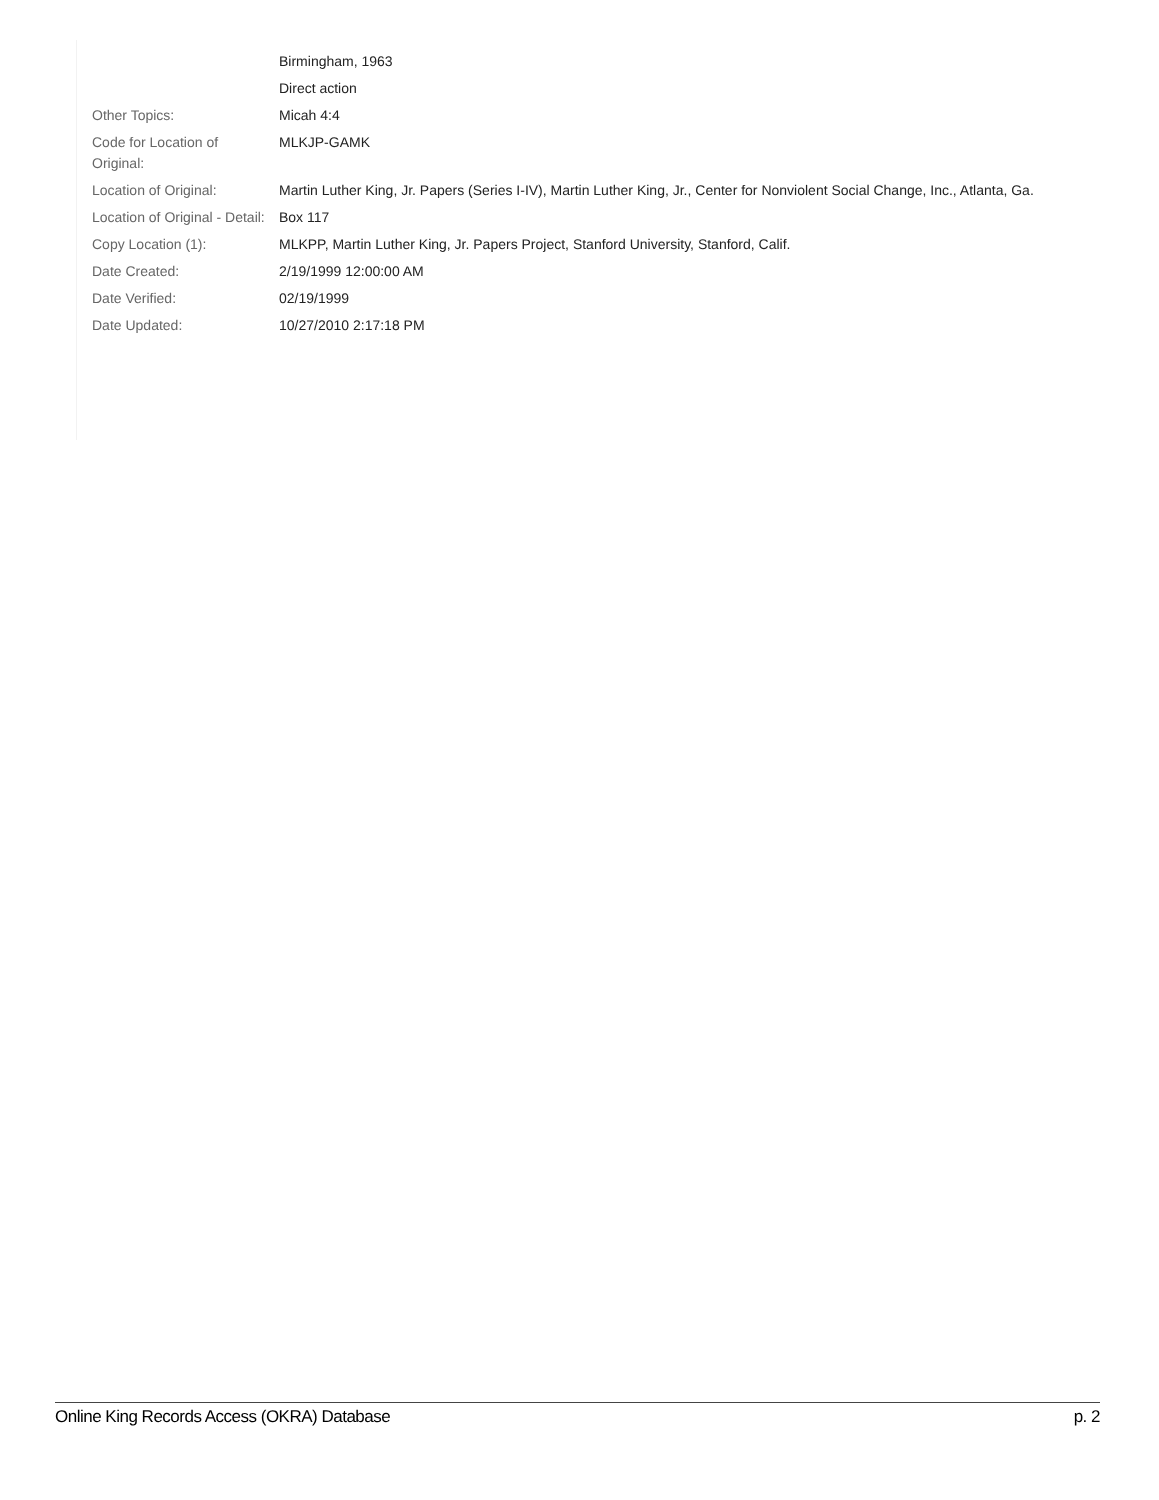| | Birmingham, 1963 |
| | Direct action |
| Other Topics: | Micah 4:4 |
| Code for Location of Original: | MLKJP-GAMK |
| Location of Original: | Martin Luther King, Jr. Papers (Series I-IV), Martin Luther King, Jr., Center for Nonviolent Social Change, Inc., Atlanta, Ga. |
| Location of Original - Detail: | Box 117 |
| Copy Location (1): | MLKPP, Martin Luther King, Jr. Papers Project, Stanford University, Stanford, Calif. |
| Date Created: | 2/19/1999 12:00:00 AM |
| Date Verified: | 02/19/1999 |
| Date Updated: | 10/27/2010 2:17:18 PM |
Online King Records Access (OKRA) Database p. 2